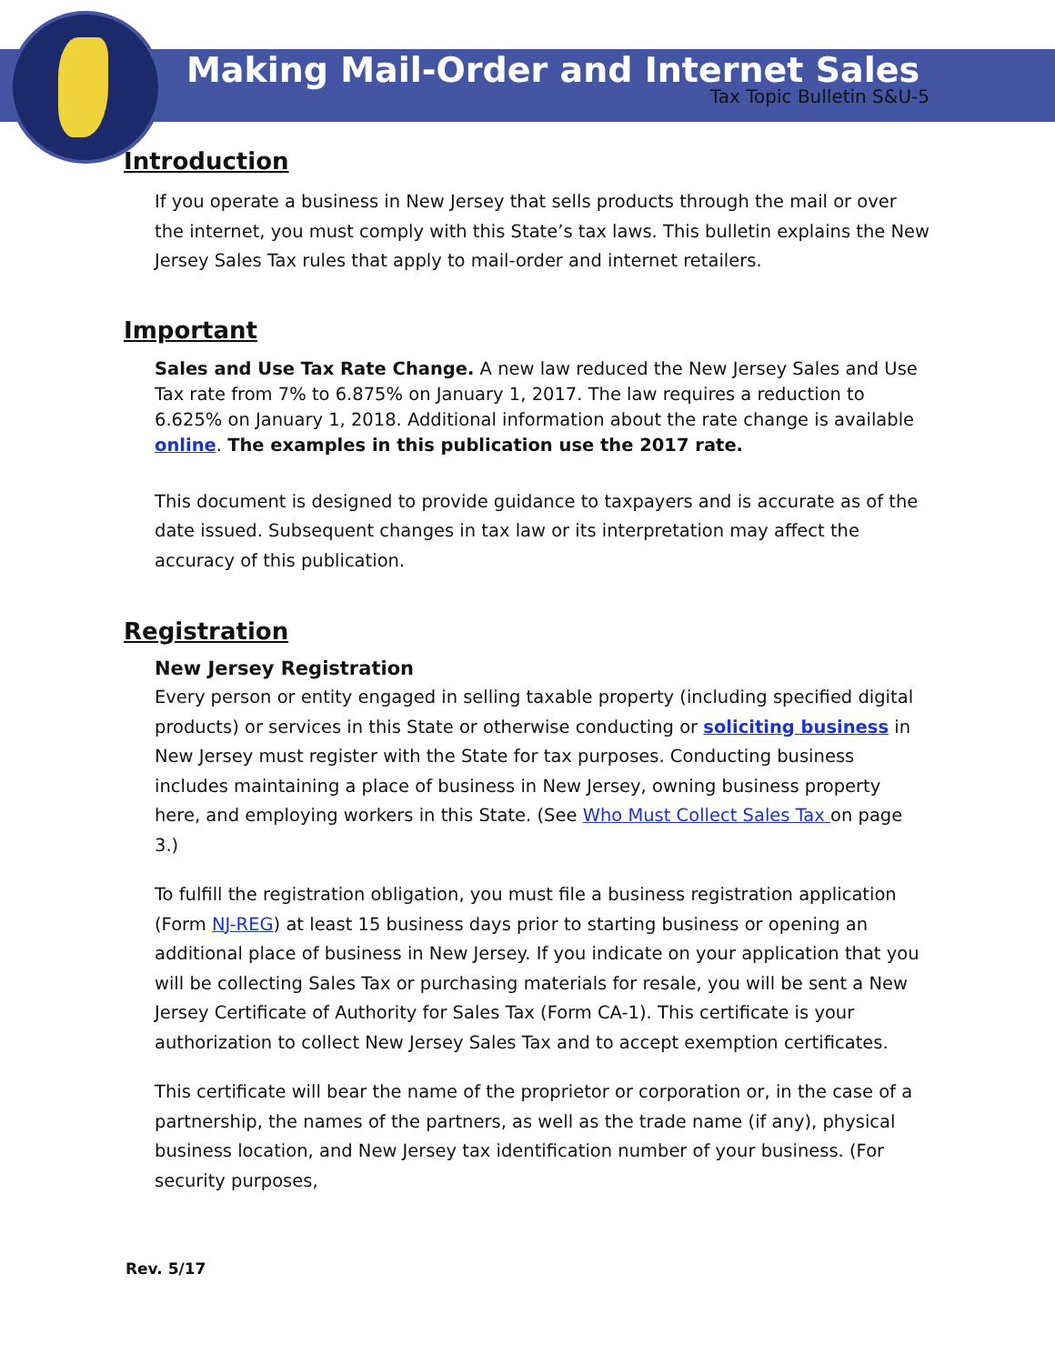Making Mail-Order and Internet Sales
Tax Topic Bulletin S&U-5
Introduction
If you operate a business in New Jersey that sells products through the mail or over the internet, you must comply with this State’s tax laws. This bulletin explains the New Jersey Sales Tax rules that apply to mail-order and internet retailers.
Important
Sales and Use Tax Rate Change. A new law reduced the New Jersey Sales and Use Tax rate from 7% to 6.875% on January 1, 2017. The law requires a reduction to 6.625% on January 1, 2018. Additional information about the rate change is available online. The examples in this publication use the 2017 rate.
This document is designed to provide guidance to taxpayers and is accurate as of the date issued. Subsequent changes in tax law or its interpretation may affect the accuracy of this publication.
Registration
New Jersey Registration
Every person or entity engaged in selling taxable property (including specified digital products) or services in this State or otherwise conducting or soliciting business in New Jersey must register with the State for tax purposes. Conducting business includes maintaining a place of business in New Jersey, owning business property here, and employing workers in this State. (See Who Must Collect Sales Tax on page 3.)
To fulfill the registration obligation, you must file a business registration application (Form NJ-REG) at least 15 business days prior to starting business or opening an additional place of business in New Jersey. If you indicate on your application that you will be collecting Sales Tax or purchasing materials for resale, you will be sent a New Jersey Certificate of Authority for Sales Tax (Form CA-1). This certificate is your authorization to collect New Jersey Sales Tax and to accept exemption certificates.
This certificate will bear the name of the proprietor or corporation or, in the case of a partnership, the names of the partners, as well as the trade name (if any), physical business location, and New Jersey tax identification number of your business. (For security purposes,
Rev. 5/17